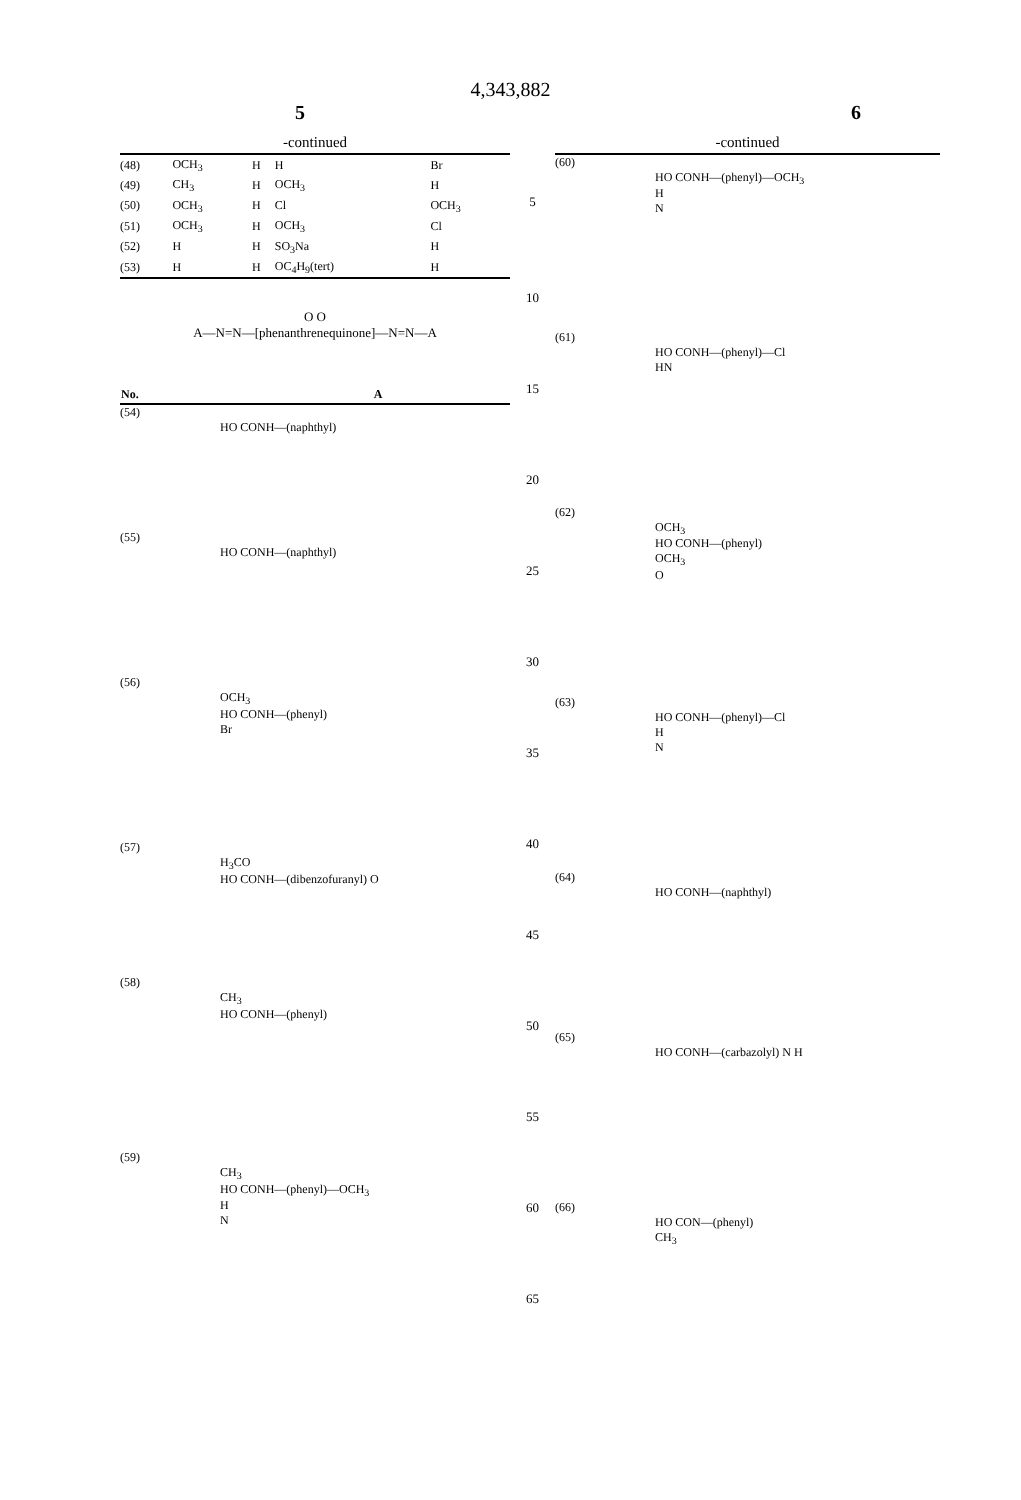4,343,882
5 6
-continued
| (48) | OCH<sub>3</sub> | H | H | Br |
| (49) | CH<sub>3</sub> | H | OCH<sub>3</sub> | H |
| (50) | OCH<sub>3</sub> | H | Cl | OCH<sub>3</sub> |
| (51) | OCH<sub>3</sub> | H | OCH<sub>3</sub> | Cl |
| (52) | H | H | SO<sub>3</sub>Na | H |
| (53) | H | H | OC<sub>4</sub>H<sub>9</sub>(tert) | H |
O O
A—N=N—[phenanthrenequinone]—N=N—A
| No. | A |
| --- | --- |
(54)
HO CONH—(naphthyl)
(55)
HO CONH—(naphthyl)
(56)
OCH<sub>3</sub>
HO CONH—(phenyl)
Br
(57)
H<sub>3</sub>CO
HO CONH—(dibenzofuranyl) O
(58)
CH<sub>3</sub>
HO CONH—(phenyl)
(59)
CH<sub>3</sub>
HO CONH—(phenyl)—OCH<sub>3</sub>
H
N
5
10
15
20
25
30
35
40
45
50
55
60
65
-continued
(60)
HO CONH—(phenyl)—OCH<sub>3</sub>
H
N
(61)
HO CONH—(phenyl)—Cl
HN
(62)
OCH<sub>3</sub>
HO CONH—(phenyl)
OCH<sub>3</sub>
O
(63)
HO CONH—(phenyl)—Cl
H
N
(64)
HO CONH—(naphthyl)
(65)
HO CONH—(carbazolyl) N H
(66)
HO CON—(phenyl)
CH<sub>3</sub>